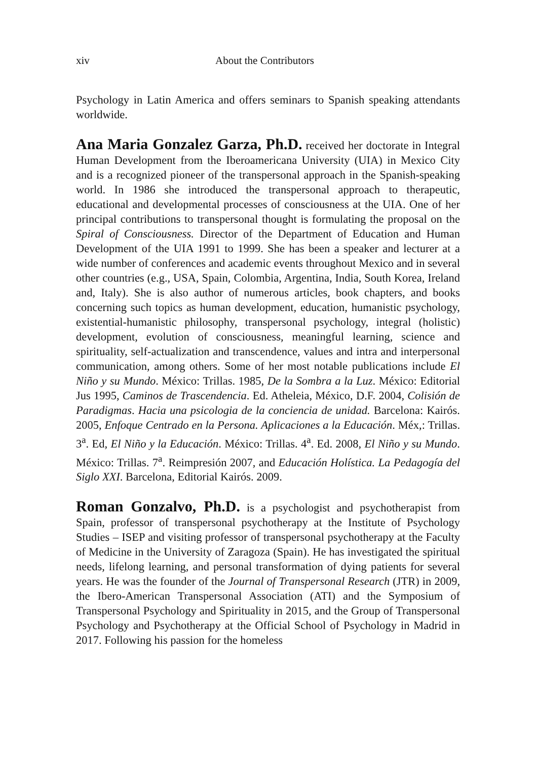xiv About the Contributors
Psychology in Latin America and offers seminars to Spanish speaking attendants worldwide.
Ana Maria Gonzalez Garza, Ph.D. received her doctorate in Integral Human Development from the Iberoamericana University (UIA) in Mexico City and is a recognized pioneer of the transpersonal approach in the Spanish-speaking world. In 1986 she introduced the transpersonal approach to therapeutic, educational and developmental processes of consciousness at the UIA. One of her principal contributions to transpersonal thought is formulating the proposal on the Spiral of Consciousness. Director of the Department of Education and Human Development of the UIA 1991 to 1999. She has been a speaker and lecturer at a wide number of conferences and academic events throughout Mexico and in several other countries (e.g., USA, Spain, Colombia, Argentina, India, South Korea, Ireland and, Italy). She is also author of numerous articles, book chapters, and books concerning such topics as human development, education, humanistic psychology, existential-humanistic philosophy, transpersonal psychology, integral (holistic) development, evolution of consciousness, meaningful learning, science and spirituality, self-actualization and transcendence, values and intra and interpersonal communication, among others. Some of her most notable publications include El Niño y su Mundo. México: Trillas. 1985, De la Sombra a la Luz. México: Editorial Jus 1995, Caminos de Trascendencia. Ed. Atheleia, México, D.F. 2004, Colisión de Paradigmas. Hacia una psicologia de la conciencia de unidad. Barcelona: Kairós. 2005, Enfoque Centrado en la Persona. Aplicaciones a la Educación. Méx,: Trillas. 3<sup>a</sup>. Ed, El Niño y la Educación. México: Trillas. 4<sup>a</sup>. Ed. 2008, El Niño y su Mundo. México: Trillas. 7<sup>a</sup>. Reimpresión 2007, and Educación Holística. La Pedagogía del Siglo XXI. Barcelona, Editorial Kairós. 2009.
Roman Gonzalvo, Ph.D. is a psychologist and psychotherapist from Spain, professor of transpersonal psychotherapy at the Institute of Psychology Studies – ISEP and visiting professor of transpersonal psychotherapy at the Faculty of Medicine in the University of Zaragoza (Spain). He has investigated the spiritual needs, lifelong learning, and personal transformation of dying patients for several years. He was the founder of the Journal of Transpersonal Research (JTR) in 2009, the Ibero-American Transpersonal Association (ATI) and the Symposium of Transpersonal Psychology and Spirituality in 2015, and the Group of Transpersonal Psychology and Psychotherapy at the Official School of Psychology in Madrid in 2017. Following his passion for the homeless